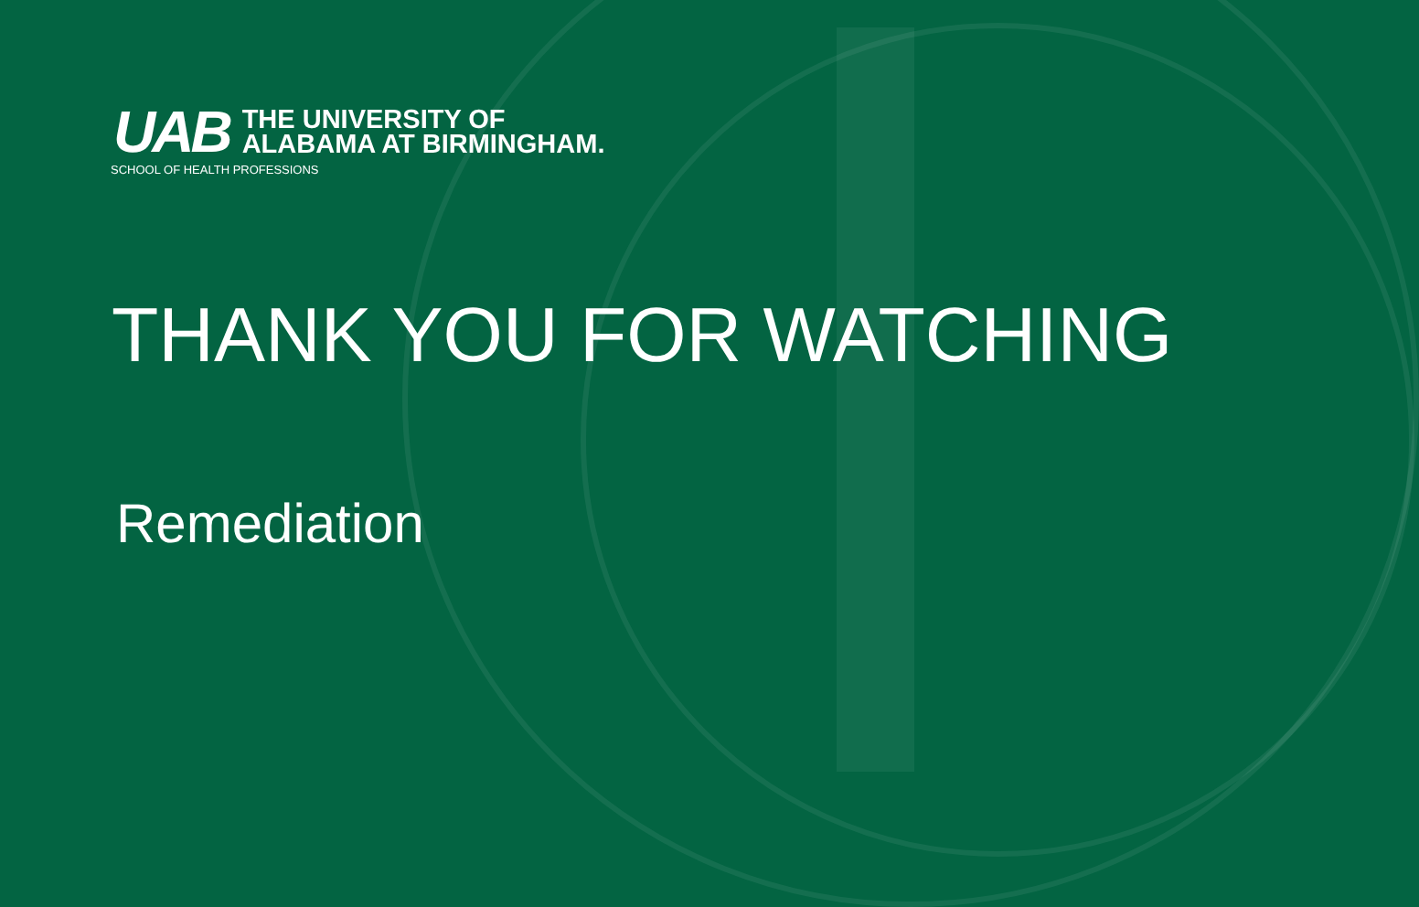UAB
THE UNIVERSITY OF
ALABAMA AT BIRMINGHAM.
SCHOOL OF HEALTH PROFESSIONS
THANK YOU FOR WATCHING
Remediation